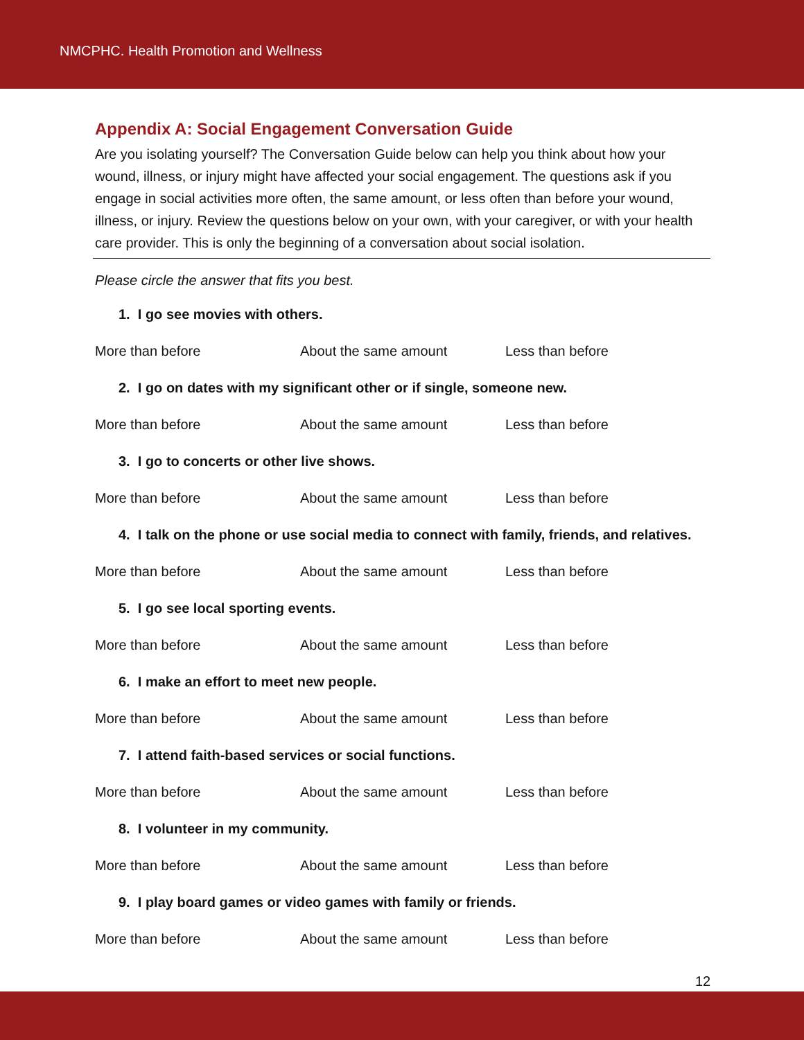NMCPHC. Health Promotion and Wellness
Appendix A: Social Engagement Conversation Guide
Are you isolating yourself? The Conversation Guide below can help you think about how your wound, illness, or injury might have affected your social engagement. The questions ask if you engage in social activities more often, the same amount, or less often than before your wound, illness, or injury. Review the questions below on your own, with your caregiver, or with your health care provider. This is only the beginning of a conversation about social isolation.
Please circle the answer that fits you best.
1. I go see movies with others.
More than before About the same amount Less than before
2. I go on dates with my significant other or if single, someone new.
More than before About the same amount Less than before
3. I go to concerts or other live shows.
More than before About the same amount Less than before
4. I talk on the phone or use social media to connect with family, friends, and relatives.
More than before About the same amount Less than before
5. I go see local sporting events.
More than before About the same amount Less than before
6. I make an effort to meet new people.
More than before About the same amount Less than before
7. I attend faith-based services or social functions.
More than before About the same amount Less than before
8. I volunteer in my community.
More than before About the same amount Less than before
9. I play board games or video games with family or friends.
More than before About the same amount Less than before
12